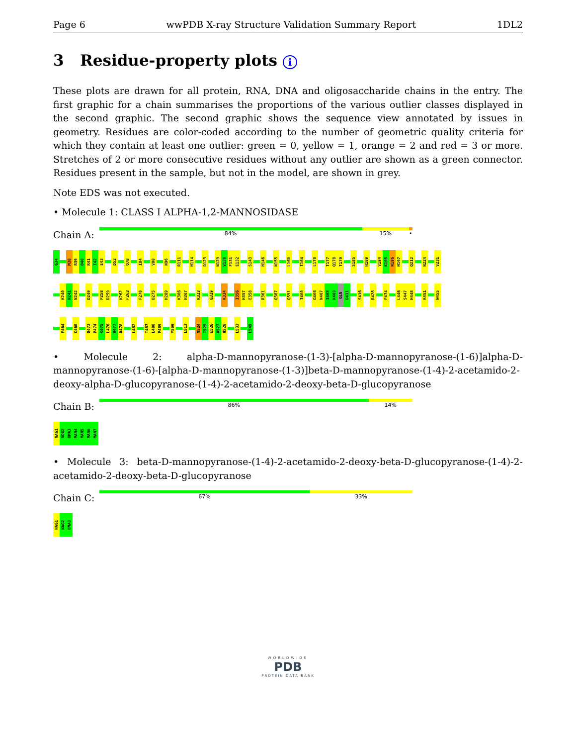Page 6 wwPDB X-ray Structure Validation Summary Report 1DL2
3 Residue-property plots i
These plots are drawn for all protein, RNA, DNA and oligosaccharide chains in the entry. The first graphic for a chain summarises the proportions of the various outlier classes displayed in the second graphic. The second graphic shows the sequence view annotated by issues in geometry. Residues are color-coded according to the number of geometric quality criteria for which they contain at least one outlier: green = 0, yellow = 1, orange = 2 and red = 3 or more. Stretches of 2 or more consecutive residues without any outlier are shown as a green connector. Residues present in the sample, but not in the model, are shown in grey.
Note EDS was not executed.
• Molecule 1: CLASS I ALPHA-1,2-MANNOSIDASE
Chain A:
84% 15% •
G34
M38
R39
D40
R41
I42
E43
D52
Q78
I84
V88
N96
R111
H114
D123
N129
V130
F131
E132
S143
H146
N155
L160
I164
L170
T177
Q178
T179
S185
H189
V194
K195
N196
H197
Q212
N224
V231
K240
N241
N242
D249
P258
D259
K262
F263
F270
D275
H289
K306
H307
R323
G329
K334
I356
H357
E358
R361
Q387
Q391
I400
G406
N407
I408
K409
GLN
D411
S416
R428
P434
L446
S447
H448
K451
W455
F464
C468
D473
P474
K475
L476
R477
R478
L482
T487
L488
P489
Y509
L513
N524
T525
E526
A527
H528
L533
L549
• Molecule 2: alpha-D-mannopyranose-(1-3)-[alpha-D-mannopyranose-(1-6)]alpha-D-mannopyranose-(1-6)-[alpha-D-mannopyranose-(1-3)]beta-D-mannopyranose-(1-4)-2-acetamido-2-deoxy-alpha-D-glucopyranose-(1-4)-2-acetamido-2-deoxy-beta-D-glucopyranose
Chain B:
86% 14%
NAG1
NDG2
BMA3
MAN4
MAN5
MAN6
MAN7
• Molecule 3: beta-D-mannopyranose-(1-4)-2-acetamido-2-deoxy-beta-D-glucopyranose-(1-4)-2-acetamido-2-deoxy-beta-D-glucopyranose
Chain C:
67% 33%
NAG1
NAG2
BMA3
WORLDWIDE
PDB
PROTEIN DATA BANK